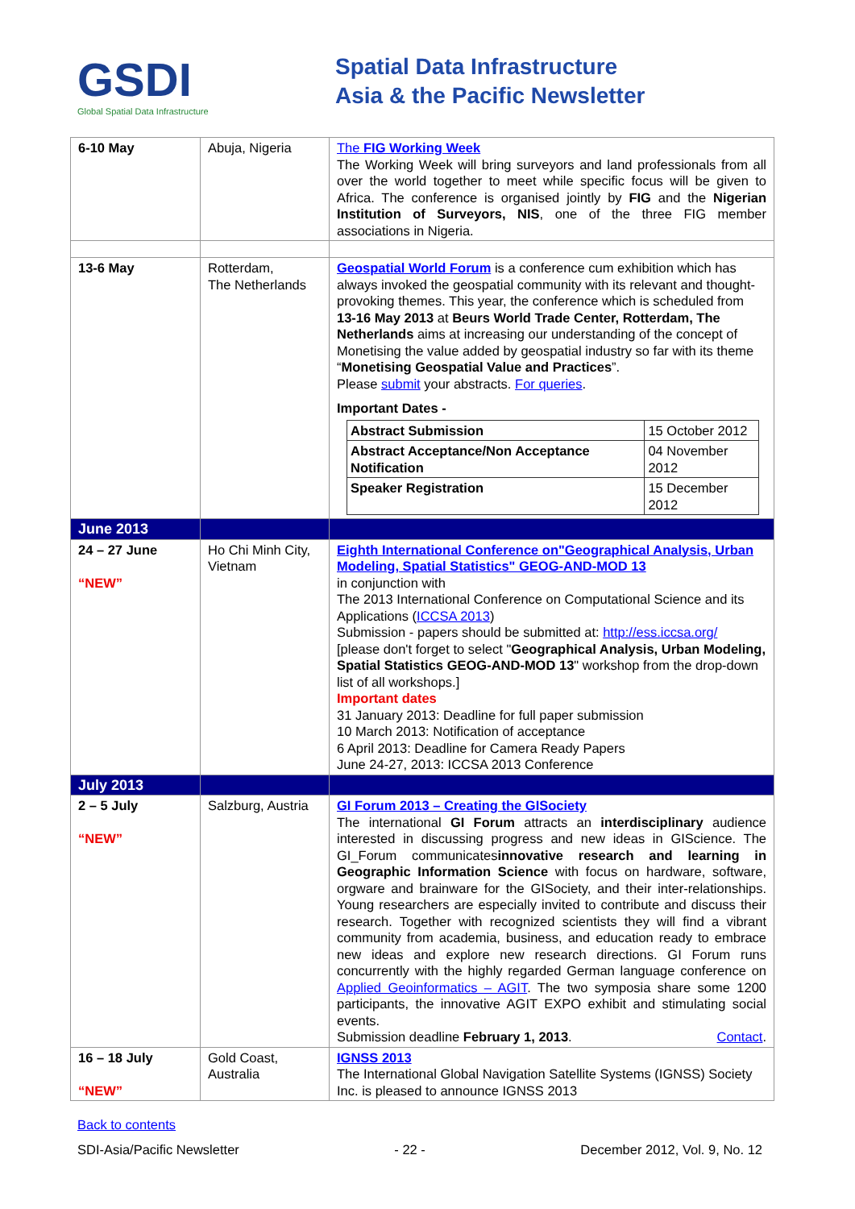GSDI
Global Spatial Data Infrastructure
Spatial Data Infrastructure
Asia & the Pacific Newsletter
| 6-10 May | Abuja, Nigeria | The FIG Working Week The Working Week will bring surveyors and land professionals from all over the world together to meet while specific focus will be given to Africa. The conference is organised jointly by FIG and the Nigerian Institution of Surveyors, NIS , one of the three FIG member associations in Nigeria. |
| 13-6 May | Rotterdam, The Netherlands | Geospatial World Forum is a conference cum exhibition which has always invoked the geospatial community with its relevant and thought-provoking themes. This year, the conference which is scheduled from 13-16 May 2013 at Beurs World Trade Center, Rotterdam, The Netherlands aims at increasing our understanding of the concept of Monetising the value added by geospatial industry so far with its theme “ Monetising Geospatial Value and Practices ”. Please submit your abstracts. For queries . Important Dates - / Abstract Submission / 15 October 2012 / / Abstract Acceptance/Non Acceptance Notification / 04 November 2012 / / Speaker Registration / 15 December 2012 / |
| June 2013 | | |
| 24 – 27 June “NEW” | Ho Chi Minh City, Vietnam | Eighth International Conference on"Geographical Analysis, Urban Modeling, Spatial Statistics" GEOG-AND-MOD 13 in conjunction with The 2013 International Conference on Computational Science and its Applications ( ICCSA 2013 ) Submission - papers should be submitted at: http://ess.iccsa.org/ [please don't forget to select " Geographical Analysis, Urban Modeling, Spatial Statistics GEOG-AND-MOD 13 " workshop from the drop-down list of all workshops.] Important dates 31 January 2013: Deadline for full paper submission 10 March 2013: Notification of acceptance 6 April 2013: Deadline for Camera Ready Papers June 24-27, 2013: ICCSA 2013 Conference |
| July 2013 | | |
| 2 – 5 July “NEW” | Salzburg, Austria | GI Forum 2013 – Creating the GISociety The international GI Forum attracts an interdisciplinary audience interested in discussing progress and new ideas in GIScience. The GI_Forum communicates innovative research and learning in Geographic Information Science with focus on hardware, software, orgware and brainware for the GISociety, and their inter-relationships. Young researchers are especially invited to contribute and discuss their research. Together with recognized scientists they will find a vibrant community from academia, business, and education ready to embrace new ideas and explore new research directions. GI Forum runs concurrently with the highly regarded German language conference on Applied Geoinformatics – AGIT . The two symposia share some 1200 participants, the innovative AGIT EXPO exhibit and stimulating social events. Submission deadline February 1, 2013 . Contact . |
| 16 – 18 July “NEW” | Gold Coast, Australia | IGNSS 2013 The International Global Navigation Satellite Systems (IGNSS) Society Inc. is pleased to announce IGNSS 2013 |
Back to contents
SDI-Asia/Pacific Newsletter - 22 - December 2012, Vol. 9, No. 12